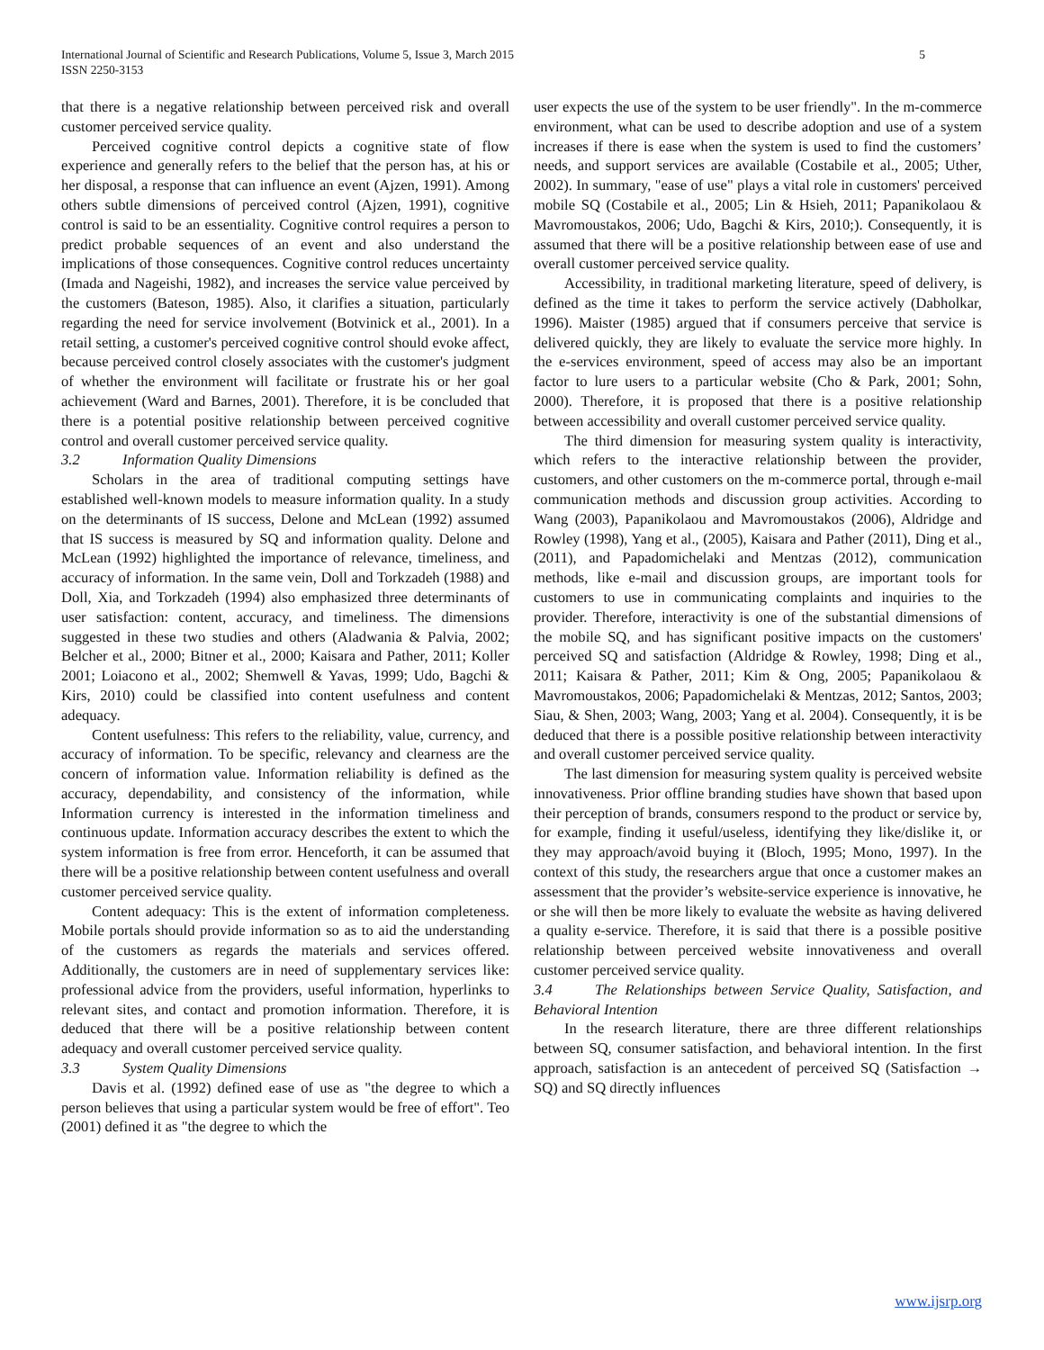International Journal of Scientific and Research Publications, Volume 5, Issue 3, March 2015
ISSN 2250-3153
5
that there is a negative relationship between perceived risk and overall customer perceived service quality.
Perceived cognitive control depicts a cognitive state of flow experience and generally refers to the belief that the person has, at his or her disposal, a response that can influence an event (Ajzen, 1991). Among others subtle dimensions of perceived control (Ajzen, 1991), cognitive control is said to be an essentiality. Cognitive control requires a person to predict probable sequences of an event and also understand the implications of those consequences. Cognitive control reduces uncertainty (Imada and Nageishi, 1982), and increases the service value perceived by the customers (Bateson, 1985). Also, it clarifies a situation, particularly regarding the need for service involvement (Botvinick et al., 2001). In a retail setting, a customer's perceived cognitive control should evoke affect, because perceived control closely associates with the customer's judgment of whether the environment will facilitate or frustrate his or her goal achievement (Ward and Barnes, 2001). Therefore, it is be concluded that there is a potential positive relationship between perceived cognitive control and overall customer perceived service quality.
3.2 Information Quality Dimensions
Scholars in the area of traditional computing settings have established well-known models to measure information quality. In a study on the determinants of IS success, Delone and McLean (1992) assumed that IS success is measured by SQ and information quality. Delone and McLean (1992) highlighted the importance of relevance, timeliness, and accuracy of information. In the same vein, Doll and Torkzadeh (1988) and Doll, Xia, and Torkzadeh (1994) also emphasized three determinants of user satisfaction: content, accuracy, and timeliness. The dimensions suggested in these two studies and others (Aladwania & Palvia, 2002; Belcher et al., 2000; Bitner et al., 2000; Kaisara and Pather, 2011; Koller 2001; Loiacono et al., 2002; Shemwell & Yavas, 1999; Udo, Bagchi & Kirs, 2010) could be classified into content usefulness and content adequacy.
Content usefulness: This refers to the reliability, value, currency, and accuracy of information. To be specific, relevancy and clearness are the concern of information value. Information reliability is defined as the accuracy, dependability, and consistency of the information, while Information currency is interested in the information timeliness and continuous update. Information accuracy describes the extent to which the system information is free from error. Henceforth, it can be assumed that there will be a positive relationship between content usefulness and overall customer perceived service quality.
Content adequacy: This is the extent of information completeness. Mobile portals should provide information so as to aid the understanding of the customers as regards the materials and services offered. Additionally, the customers are in need of supplementary services like: professional advice from the providers, useful information, hyperlinks to relevant sites, and contact and promotion information. Therefore, it is deduced that there will be a positive relationship between content adequacy and overall customer perceived service quality.
3.3 System Quality Dimensions
Davis et al. (1992) defined ease of use as "the degree to which a person believes that using a particular system would be free of effort". Teo (2001) defined it as "the degree to which the
user expects the use of the system to be user friendly". In the m-commerce environment, what can be used to describe adoption and use of a system increases if there is ease when the system is used to find the customers’ needs, and support services are available (Costabile et al., 2005; Uther, 2002). In summary, "ease of use" plays a vital role in customers' perceived mobile SQ (Costabile et al., 2005; Lin & Hsieh, 2011; Papanikolaou & Mavromoustakos, 2006; Udo, Bagchi & Kirs, 2010;). Consequently, it is assumed that there will be a positive relationship between ease of use and overall customer perceived service quality.
Accessibility, in traditional marketing literature, speed of delivery, is defined as the time it takes to perform the service actively (Dabholkar, 1996). Maister (1985) argued that if consumers perceive that service is delivered quickly, they are likely to evaluate the service more highly. In the e-services environment, speed of access may also be an important factor to lure users to a particular website (Cho & Park, 2001; Sohn, 2000). Therefore, it is proposed that there is a positive relationship between accessibility and overall customer perceived service quality.
The third dimension for measuring system quality is interactivity, which refers to the interactive relationship between the provider, customers, and other customers on the m-commerce portal, through e-mail communication methods and discussion group activities. According to Wang (2003), Papanikolaou and Mavromoustakos (2006), Aldridge and Rowley (1998), Yang et al., (2005), Kaisara and Pather (2011), Ding et al., (2011), and Papadomichelaki and Mentzas (2012), communication methods, like e-mail and discussion groups, are important tools for customers to use in communicating complaints and inquiries to the provider. Therefore, interactivity is one of the substantial dimensions of the mobile SQ, and has significant positive impacts on the customers' perceived SQ and satisfaction (Aldridge & Rowley, 1998; Ding et al., 2011; Kaisara & Pather, 2011; Kim & Ong, 2005; Papanikolaou & Mavromoustakos, 2006; Papadomichelaki & Mentzas, 2012; Santos, 2003; Siau, & Shen, 2003; Wang, 2003; Yang et al. 2004). Consequently, it is be deduced that there is a possible positive relationship between interactivity and overall customer perceived service quality.
The last dimension for measuring system quality is perceived website innovativeness. Prior offline branding studies have shown that based upon their perception of brands, consumers respond to the product or service by, for example, finding it useful/useless, identifying they like/dislike it, or they may approach/avoid buying it (Bloch, 1995; Mono, 1997). In the context of this study, the researchers argue that once a customer makes an assessment that the provider’s website-service experience is innovative, he or she will then be more likely to evaluate the website as having delivered a quality e-service. Therefore, it is said that there is a possible positive relationship between perceived website innovativeness and overall customer perceived service quality.
3.4 The Relationships between Service Quality, Satisfaction, and Behavioral Intention
In the research literature, there are three different relationships between SQ, consumer satisfaction, and behavioral intention. In the first approach, satisfaction is an antecedent of perceived SQ (Satisfaction → SQ) and SQ directly influences
www.ijsrp.org